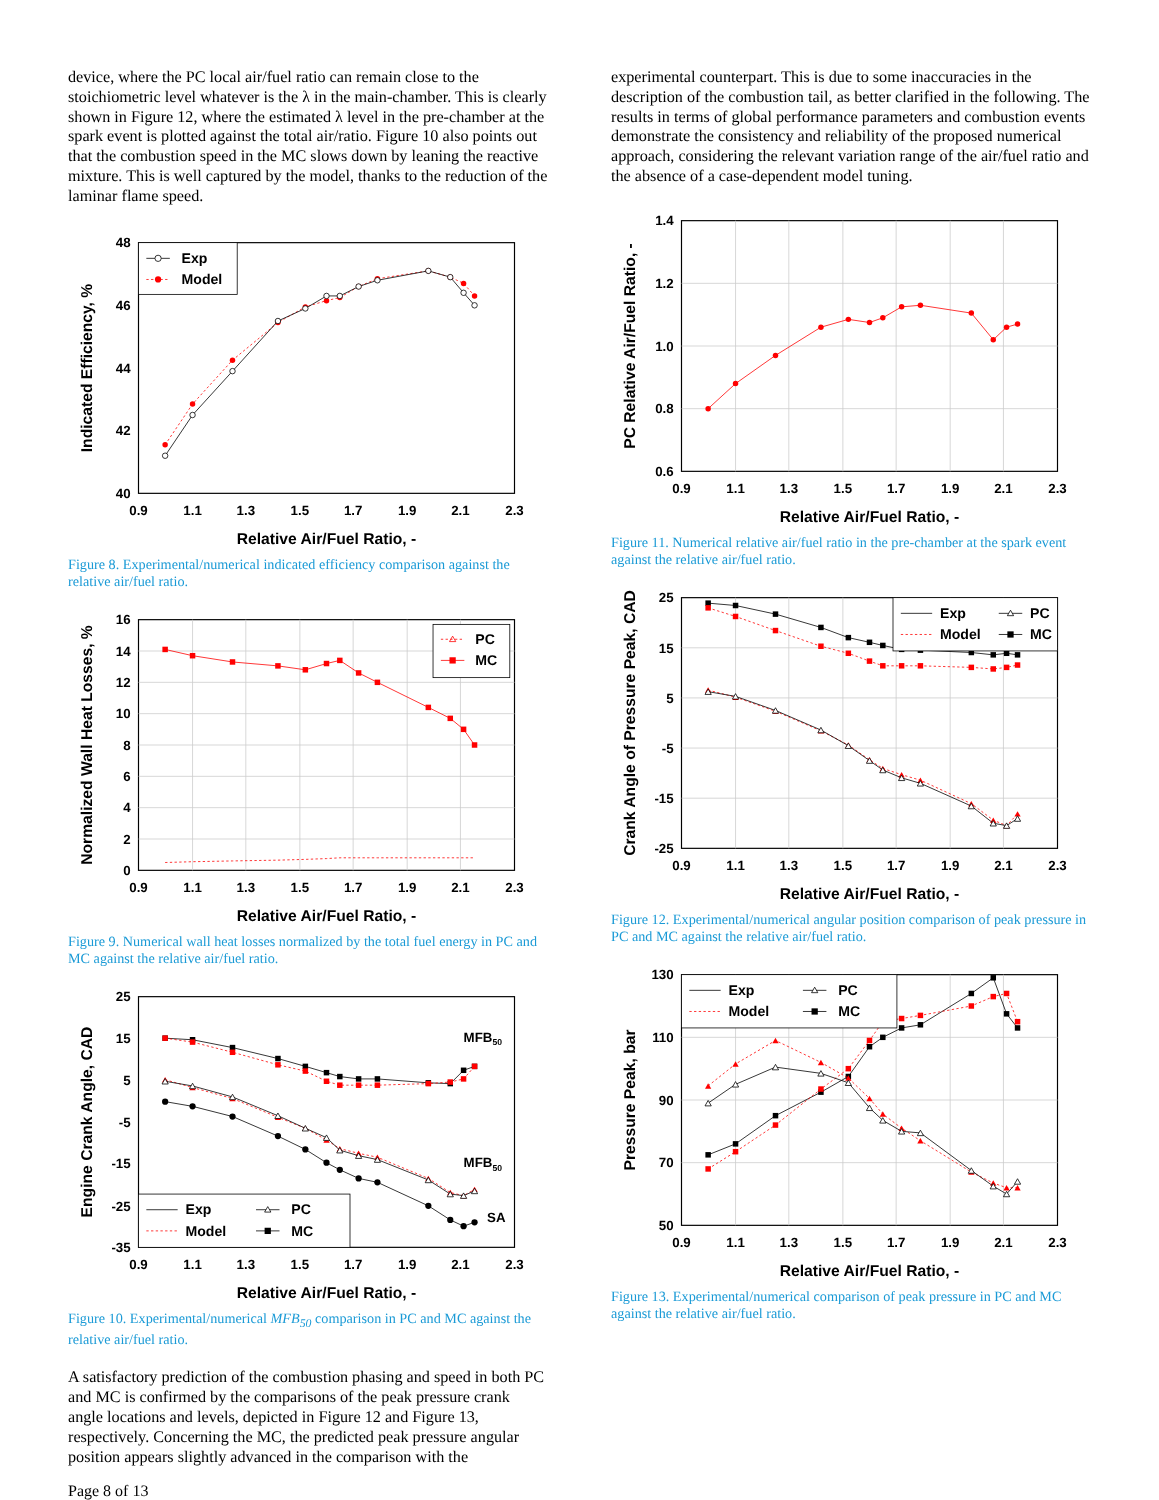device, where the PC local air/fuel ratio can remain close to the stoichiometric level whatever is the λ in the main-chamber. This is clearly shown in Figure 12, where the estimated λ level in the pre-chamber at the spark event is plotted against the total air/ratio. Figure 10 also points out that the combustion speed in the MC slows down by leaning the reactive mixture. This is well captured by the model, thanks to the reduction of the laminar flame speed.
48
46
44
42
40
0.9
1.1
1.3
1.5
1.7
1.9
2.1
2.3
Relative Air/Fuel Ratio, -
Indicated Efficiency, %
Exp
Model
Figure 8. Experimental/numerical indicated efficiency comparison against the relative air/fuel ratio.
16
14
12
10
8
6
4
2
0
0.9
1.1
1.3
1.5
1.7
1.9
2.1
2.3
Relative Air/Fuel Ratio, -
Normalized Wall Heat Losses, %
PC
MC
Figure 9. Numerical wall heat losses normalized by the total fuel energy in PC and MC against the relative air/fuel ratio.
25
15
5
-5
-15
-25
-35
0.9
1.1
1.3
1.5
1.7
1.9
2.1
2.3
Relative Air/Fuel Ratio, -
Engine Crank Angle, CAD
MFB50
MFB50
SA
Exp
Model
PC
MC
Figure 10. Experimental/numerical MFB<sub>50</sub> comparison in PC and MC against the relative air/fuel ratio.
A satisfactory prediction of the combustion phasing and speed in both PC and MC is confirmed by the comparisons of the peak pressure crank angle locations and levels, depicted in Figure 12 and Figure 13, respectively. Concerning the MC, the predicted peak pressure angular position appears slightly advanced in the comparison with the
Page 8 of 13
experimental counterpart. This is due to some inaccuracies in the description of the combustion tail, as better clarified in the following. The results in terms of global performance parameters and combustion events demonstrate the consistency and reliability of the proposed numerical approach, considering the relevant variation range of the air/fuel ratio and the absence of a case-dependent model tuning.
1.4
1.2
1.0
0.8
0.6
0.9
1.1
1.3
1.5
1.7
1.9
2.1
2.3
Relative Air/Fuel Ratio, -
PC Relative Air/Fuel Ratio, -
Figure 11. Numerical relative air/fuel ratio in the pre-chamber at the spark event against the relative air/fuel ratio.
25
15
5
-5
-15
-25
0.9
1.1
1.3
1.5
1.7
1.9
2.1
2.3
Relative Air/Fuel Ratio, -
Crank Angle of Pressure Peak, CAD
Exp
Model
PC
MC
Figure 12. Experimental/numerical angular position comparison of peak pressure in PC and MC against the relative air/fuel ratio.
130
110
90
70
50
0.9
1.1
1.3
1.5
1.7
1.9
2.1
2.3
Relative Air/Fuel Ratio, -
Pressure Peak, bar
Exp
Model
PC
MC
Figure 13. Experimental/numerical comparison of peak pressure in PC and MC against the relative air/fuel ratio.